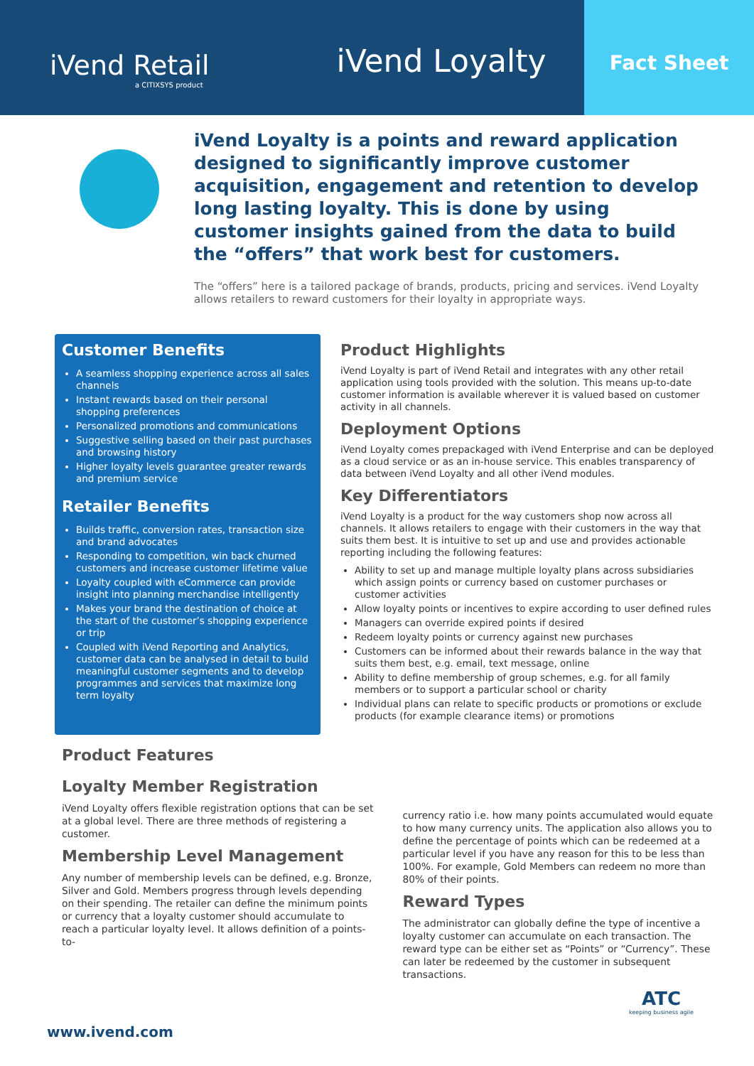iVend Retail
a CITIXSYS product
iVend Loyalty
Fact Sheet
iVend Loyalty is a points and reward application designed to significantly improve customer acquisition, engagement and retention to develop long lasting loyalty. This is done by using customer insights gained from the data to build the “offers” that work best for customers.
The “offers” here is a tailored package of brands, products, pricing and services. iVend Loyalty allows retailers to reward customers for their loyalty in appropriate ways.
Customer Benefits
A seamless shopping experience across all sales channels
Instant rewards based on their personal shopping preferences
Personalized promotions and communications
Suggestive selling based on their past purchases and browsing history
Higher loyalty levels guarantee greater rewards and premium service
Retailer Benefits
Builds traffic, conversion rates, transaction size and brand advocates
Responding to competition, win back churned customers and increase customer lifetime value
Loyalty coupled with eCommerce can provide insight into planning merchandise intelligently
Makes your brand the destination of choice at the start of the customer’s shopping experience or trip
Coupled with iVend Reporting and Analytics, customer data can be analysed in detail to build meaningful customer segments and to develop programmes and services that maximize long term loyalty
Product Highlights
iVend Loyalty is part of iVend Retail and integrates with any other retail application using tools provided with the solution. This means up-to-date customer information is available wherever it is valued based on customer activity in all channels.
Deployment Options
iVend Loyalty comes prepackaged with iVend Enterprise and can be deployed as a cloud service or as an in-house service. This enables transparency of data between iVend Loyalty and all other iVend modules.
Key Differentiators
iVend Loyalty is a product for the way customers shop now across all channels. It allows retailers to engage with their customers in the way that suits them best. It is intuitive to set up and use and provides actionable reporting including the following features:
Ability to set up and manage multiple loyalty plans across subsidiaries which assign points or currency based on customer purchases or customer activities
Allow loyalty points or incentives to expire according to user defined rules
Managers can override expired points if desired
Redeem loyalty points or currency against new purchases
Customers can be informed about their rewards balance in the way that suits them best, e.g. email, text message, online
Ability to define membership of group schemes, e.g. for all family members or to support a particular school or charity
Individual plans can relate to specific products or promotions or exclude products (for example clearance items) or promotions
Product Features
Loyalty Member Registration
iVend Loyalty offers flexible registration options that can be set at a global level. There are three methods of registering a customer.
Membership Level Management
Any number of membership levels can be defined, e.g. Bronze, Silver and Gold. Members progress through levels depending on their spending. The retailer can define the minimum points or currency that a loyalty customer should accumulate to reach a particular loyalty level. It allows definition of a points-to-
currency ratio i.e. how many points accumulated would equate to how many currency units. The application also allows you to define the percentage of points which can be redeemed at a particular level if you have any reason for this to be less than 100%. For example, Gold Members can redeem no more than 80% of their points.
Reward Types
The administrator can globally define the type of incentive a loyalty customer can accumulate on each transaction. The reward type can be either set as “Points” or “Currency”. These can later be redeemed by the customer in subsequent transactions.
ATC
keeping business agile
www.ivend.com